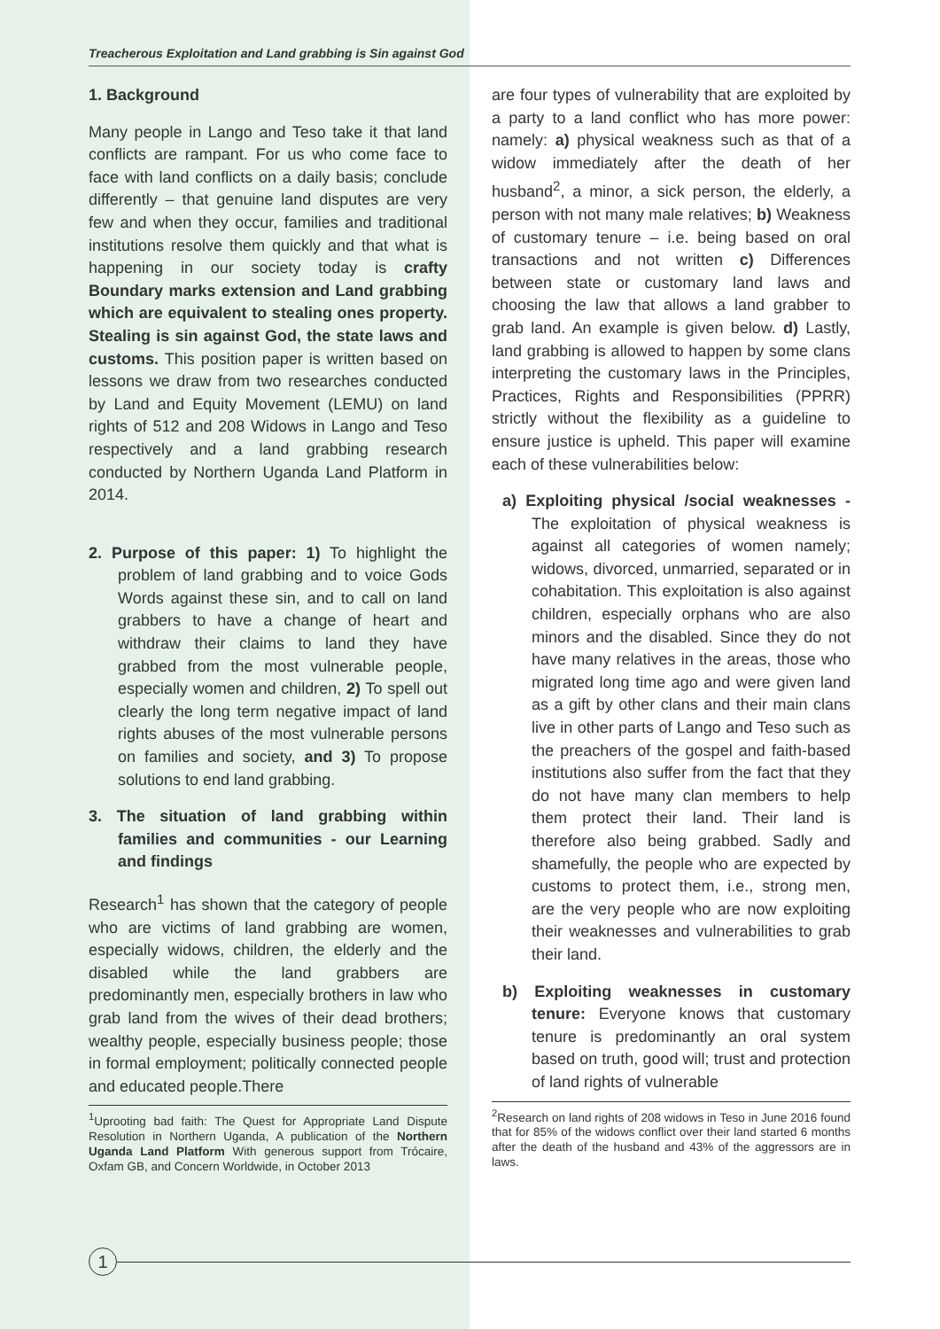Treacherous Exploitation and Land grabbing is Sin against God
1. Background
Many people in Lango and Teso take it that land conflicts are rampant. For us who come face to face with land conflicts on a daily basis; conclude differently – that genuine land disputes are very few and when they occur, families and traditional institutions resolve them quickly and that what is happening in our society today is crafty Boundary marks extension and Land grabbing which are equivalent to stealing ones property. Stealing is sin against God, the state laws and customs. This position paper is written based on lessons we draw from two researches conducted by Land and Equity Movement (LEMU) on land rights of 512 and 208 Widows in Lango and Teso respectively and a land grabbing research conducted by Northern Uganda Land Platform in 2014.
2. Purpose of this paper: 1) To highlight the problem of land grabbing and to voice Gods Words against these sin, and to call on land grabbers to have a change of heart and withdraw their claims to land they have grabbed from the most vulnerable people, especially women and children, 2) To spell out clearly the long term negative impact of land rights abuses of the most vulnerable persons on families and society, and 3) To propose solutions to end land grabbing.
3. The situation of land grabbing within families and communities - our Learning and findings
Research<sup>1</sup> has shown that the category of people who are victims of land grabbing are women, especially widows, children, the elderly and the disabled while the land grabbers are predominantly men, especially brothers in law who grab land from the wives of their dead brothers; wealthy people, especially business people; those in formal employment; politically connected people and educated people.There
<sup>1</sup> Uprooting bad faith: The Quest for Appropriate Land Dispute Resolution in Northern Uganda, A publication of the Northern Uganda Land Platform With generous support from Trócaire, Oxfam GB, and Concern Worldwide, in October 2013
are four types of vulnerability that are exploited by a party to a land conflict who has more power: namely: a) physical weakness such as that of a widow immediately after the death of her husband<sup>2</sup>, a minor, a sick person, the elderly, a person with not many male relatives; b) Weakness of customary tenure – i.e. being based on oral transactions and not written c) Differences between state or customary land laws and choosing the law that allows a land grabber to grab land. An example is given below. d) Lastly, land grabbing is allowed to happen by some clans interpreting the customary laws in the Principles, Practices, Rights and Responsibilities (PPRR) strictly without the flexibility as a guideline to ensure justice is upheld. This paper will examine each of these vulnerabilities below:
a) Exploiting physical /social weaknesses - The exploitation of physical weakness is against all categories of women namely; widows, divorced, unmarried, separated or in cohabitation. This exploitation is also against children, especially orphans who are also minors and the disabled. Since they do not have many relatives in the areas, those who migrated long time ago and were given land as a gift by other clans and their main clans live in other parts of Lango and Teso such as the preachers of the gospel and faith-based institutions also suffer from the fact that they do not have many clan members to help them protect their land. Their land is therefore also being grabbed. Sadly and shamefully, the people who are expected by customs to protect them, i.e., strong men, are the very people who are now exploiting their weaknesses and vulnerabilities to grab their land.
b) Exploiting weaknesses in customary tenure: Everyone knows that customary tenure is predominantly an oral system based on truth, good will; trust and protection of land rights of vulnerable
<sup>2</sup> Research on land rights of 208 widows in Teso in June 2016 found that for 85% of the widows conflict over their land started 6 months after the death of the husband and 43% of the aggressors are in laws.
1